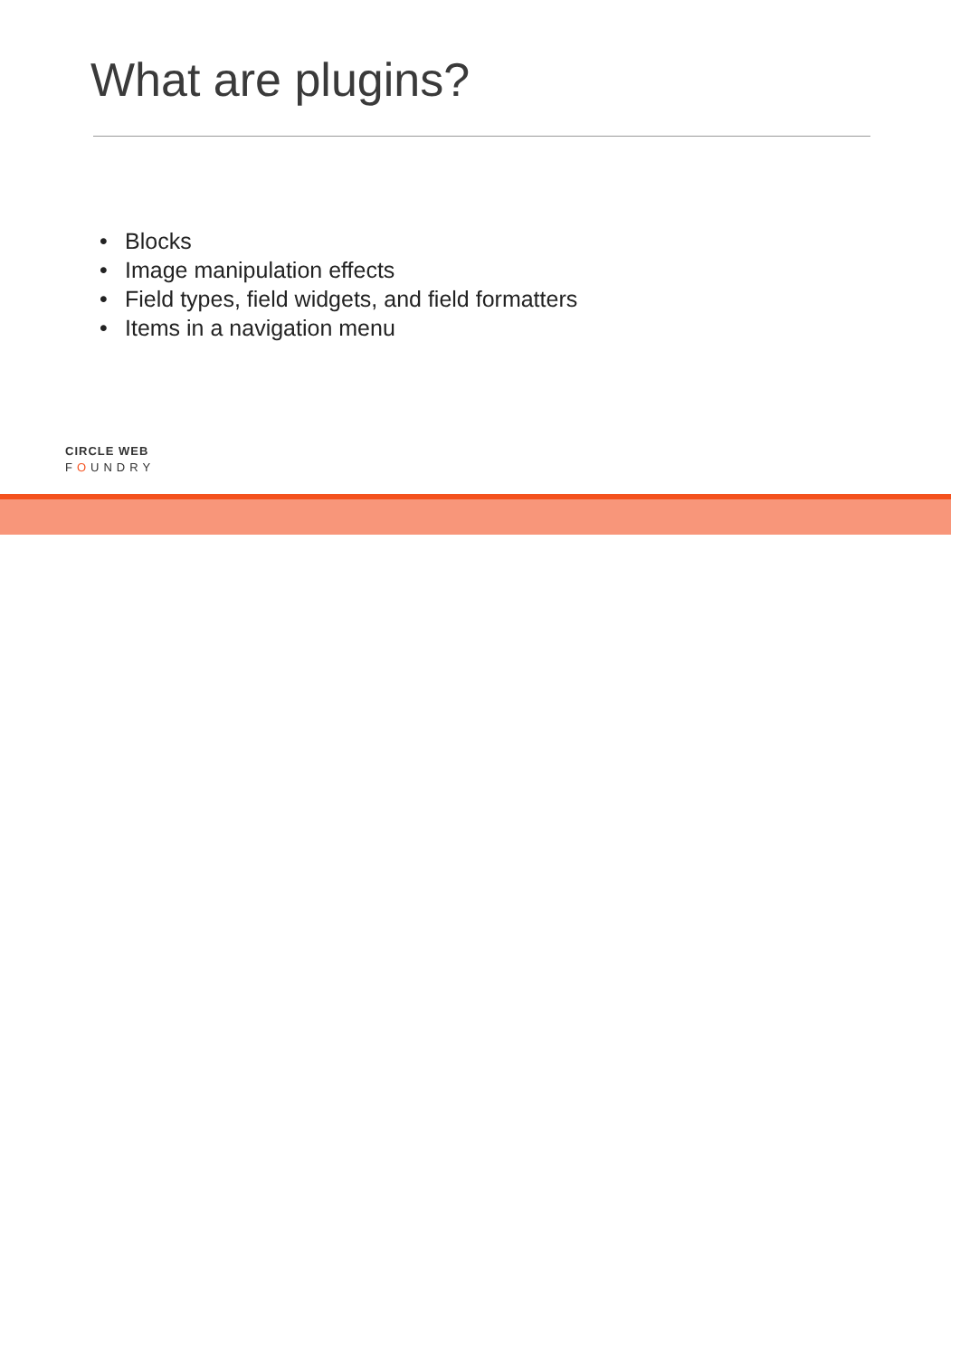What are plugins?
• Blocks
• Image manipulation effects
• Field types, field widgets, and field formatters
• Items in a navigation menu
CIRCLE WEB
FOUNDRY